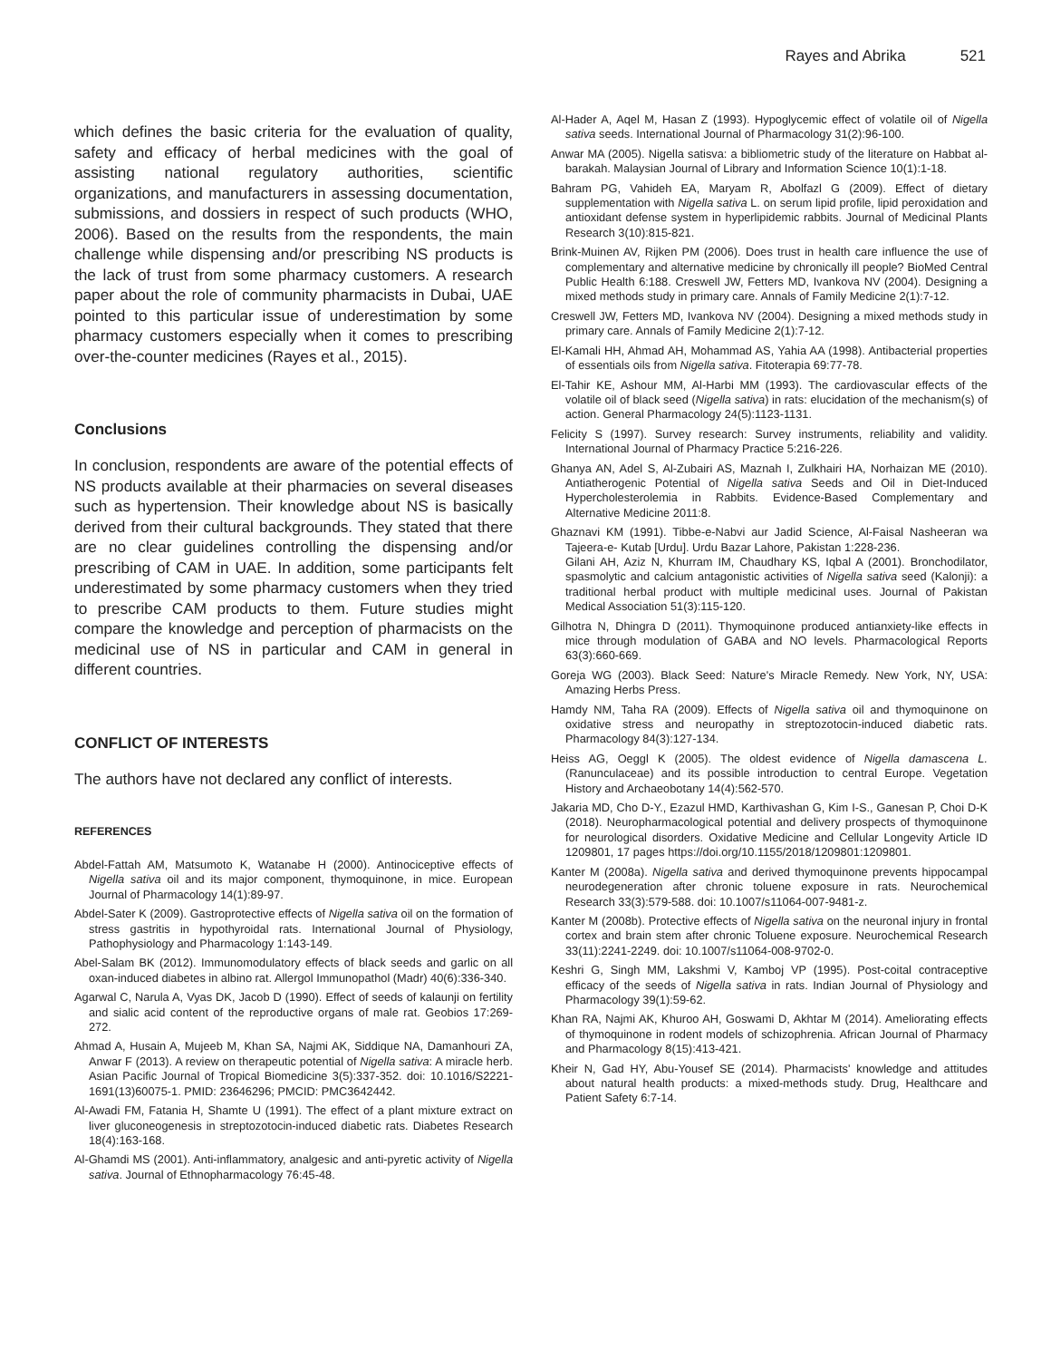Rayes and Abrika 521
which defines the basic criteria for the evaluation of quality, safety and efficacy of herbal medicines with the goal of assisting national regulatory authorities, scientific organizations, and manufacturers in assessing documentation, submissions, and dossiers in respect of such products (WHO, 2006). Based on the results from the respondents, the main challenge while dispensing and/or prescribing NS products is the lack of trust from some pharmacy customers. A research paper about the role of community pharmacists in Dubai, UAE pointed to this particular issue of underestimation by some pharmacy customers especially when it comes to prescribing over-the-counter medicines (Rayes et al., 2015).
Conclusions
In conclusion, respondents are aware of the potential effects of NS products available at their pharmacies on several diseases such as hypertension. Their knowledge about NS is basically derived from their cultural backgrounds. They stated that there are no clear guidelines controlling the dispensing and/or prescribing of CAM in UAE. In addition, some participants felt underestimated by some pharmacy customers when they tried to prescribe CAM products to them. Future studies might compare the knowledge and perception of pharmacists on the medicinal use of NS in particular and CAM in general in different countries.
CONFLICT OF INTERESTS
The authors have not declared any conflict of interests.
REFERENCES
Abdel-Fattah AM, Matsumoto K, Watanabe H (2000). Antinociceptive effects of Nigella sativa oil and its major component, thymoquinone, in mice. European Journal of Pharmacology 14(1):89-97.
Abdel-Sater K (2009). Gastroprotective effects of Nigella sativa oil on the formation of stress gastritis in hypothyroidal rats. International Journal of Physiology, Pathophysiology and Pharmacology 1:143-149.
Abel-Salam BK (2012). Immunomodulatory effects of black seeds and garlic on all oxan-induced diabetes in albino rat. Allergol Immunopathol (Madr) 40(6):336-340.
Agarwal C, Narula A, Vyas DK, Jacob D (1990). Effect of seeds of kalaunji on fertility and sialic acid content of the reproductive organs of male rat. Geobios 17:269-272.
Ahmad A, Husain A, Mujeeb M, Khan SA, Najmi AK, Siddique NA, Damanhouri ZA, Anwar F (2013). A review on therapeutic potential of Nigella sativa: A miracle herb. Asian Pacific Journal of Tropical Biomedicine 3(5):337-352. doi: 10.1016/S2221-1691(13)60075-1. PMID: 23646296; PMCID: PMC3642442.
Al-Awadi FM, Fatania H, Shamte U (1991). The effect of a plant mixture extract on liver gluconeogenesis in streptozotocin-induced diabetic rats. Diabetes Research 18(4):163-168.
Al-Ghamdi MS (2001). Anti-inflammatory, analgesic and anti-pyretic activity of Nigella sativa. Journal of Ethnopharmacology 76:45-48.
Al-Hader A, Aqel M, Hasan Z (1993). Hypoglycemic effect of volatile oil of Nigella sativa seeds. International Journal of Pharmacology 31(2):96-100.
Anwar MA (2005). Nigella satisva: a bibliometric study of the literature on Habbat al-barakah. Malaysian Journal of Library and Information Science 10(1):1-18.
Bahram PG, Vahideh EA, Maryam R, Abolfazl G (2009). Effect of dietary supplementation with Nigella sativa L. on serum lipid profile, lipid peroxidation and antioxidant defense system in hyperlipidemic rabbits. Journal of Medicinal Plants Research 3(10):815-821.
Brink-Muinen AV, Rijken PM (2006). Does trust in health care influence the use of complementary and alternative medicine by chronically ill people? BioMed Central Public Health 6:188. Creswell JW, Fetters MD, Ivankova NV (2004). Designing a mixed methods study in primary care. Annals of Family Medicine 2(1):7-12.
Creswell JW, Fetters MD, Ivankova NV (2004). Designing a mixed methods study in primary care. Annals of Family Medicine 2(1):7-12.
El-Kamali HH, Ahmad AH, Mohammad AS, Yahia AA (1998). Antibacterial properties of essentials oils from Nigella sativa. Fitoterapia 69:77-78.
El-Tahir KE, Ashour MM, Al-Harbi MM (1993). The cardiovascular effects of the volatile oil of black seed (Nigella sativa) in rats: elucidation of the mechanism(s) of action. General Pharmacology 24(5):1123-1131.
Felicity S (1997). Survey research: Survey instruments, reliability and validity. International Journal of Pharmacy Practice 5:216-226.
Ghanya AN, Adel S, Al-Zubairi AS, Maznah I, Zulkhairi HA, Norhaizan ME (2010). Antiatherogenic Potential of Nigella sativa Seeds and Oil in Diet-Induced Hypercholesterolemia in Rabbits. Evidence-Based Complementary and Alternative Medicine 2011:8.
Ghaznavi KM (1991). Tibbe-e-Nabvi aur Jadid Science, Al-Faisal Nasheeran wa Tajeera-e- Kutab [Urdu]. Urdu Bazar Lahore, Pakistan 1:228-236.
Gilani AH, Aziz N, Khurram IM, Chaudhary KS, Iqbal A (2001). Bronchodilator, spasmolytic and calcium antagonistic activities of Nigella sativa seed (Kalonji): a traditional herbal product with multiple medicinal uses. Journal of Pakistan Medical Association 51(3):115-120.
Gilhotra N, Dhingra D (2011). Thymoquinone produced antianxiety-like effects in mice through modulation of GABA and NO levels. Pharmacological Reports 63(3):660-669.
Goreja WG (2003). Black Seed: Nature's Miracle Remedy. New York, NY, USA: Amazing Herbs Press.
Hamdy NM, Taha RA (2009). Effects of Nigella sativa oil and thymoquinone on oxidative stress and neuropathy in streptozotocin-induced diabetic rats. Pharmacology 84(3):127-134.
Heiss AG, Oeggl K (2005). The oldest evidence of Nigella damascena L. (Ranunculaceae) and its possible introduction to central Europe. Vegetation History and Archaeobotany 14(4):562-570.
Jakaria MD, Cho D-Y., Ezazul HMD, Karthivashan G, Kim I-S., Ganesan P, Choi D-K (2018). Neuropharmacological potential and delivery prospects of thymoquinone for neurological disorders. Oxidative Medicine and Cellular Longevity Article ID 1209801, 17 pages https://doi.org/10.1155/2018/1209801:1209801.
Kanter M (2008a). Nigella sativa and derived thymoquinone prevents hippocampal neurodegeneration after chronic toluene exposure in rats. Neurochemical Research 33(3):579-588. doi: 10.1007/s11064-007-9481-z.
Kanter M (2008b). Protective effects of Nigella sativa on the neuronal injury in frontal cortex and brain stem after chronic Toluene exposure. Neurochemical Research 33(11):2241-2249. doi: 10.1007/s11064-008-9702-0.
Keshri G, Singh MM, Lakshmi V, Kamboj VP (1995). Post-coital contraceptive efficacy of the seeds of Nigella sativa in rats. Indian Journal of Physiology and Pharmacology 39(1):59-62.
Khan RA, Najmi AK, Khuroo AH, Goswami D, Akhtar M (2014). Ameliorating effects of thymoquinone in rodent models of schizophrenia. African Journal of Pharmacy and Pharmacology 8(15):413-421.
Kheir N, Gad HY, Abu-Yousef SE (2014). Pharmacists' knowledge and attitudes about natural health products: a mixed-methods study. Drug, Healthcare and Patient Safety 6:7-14.